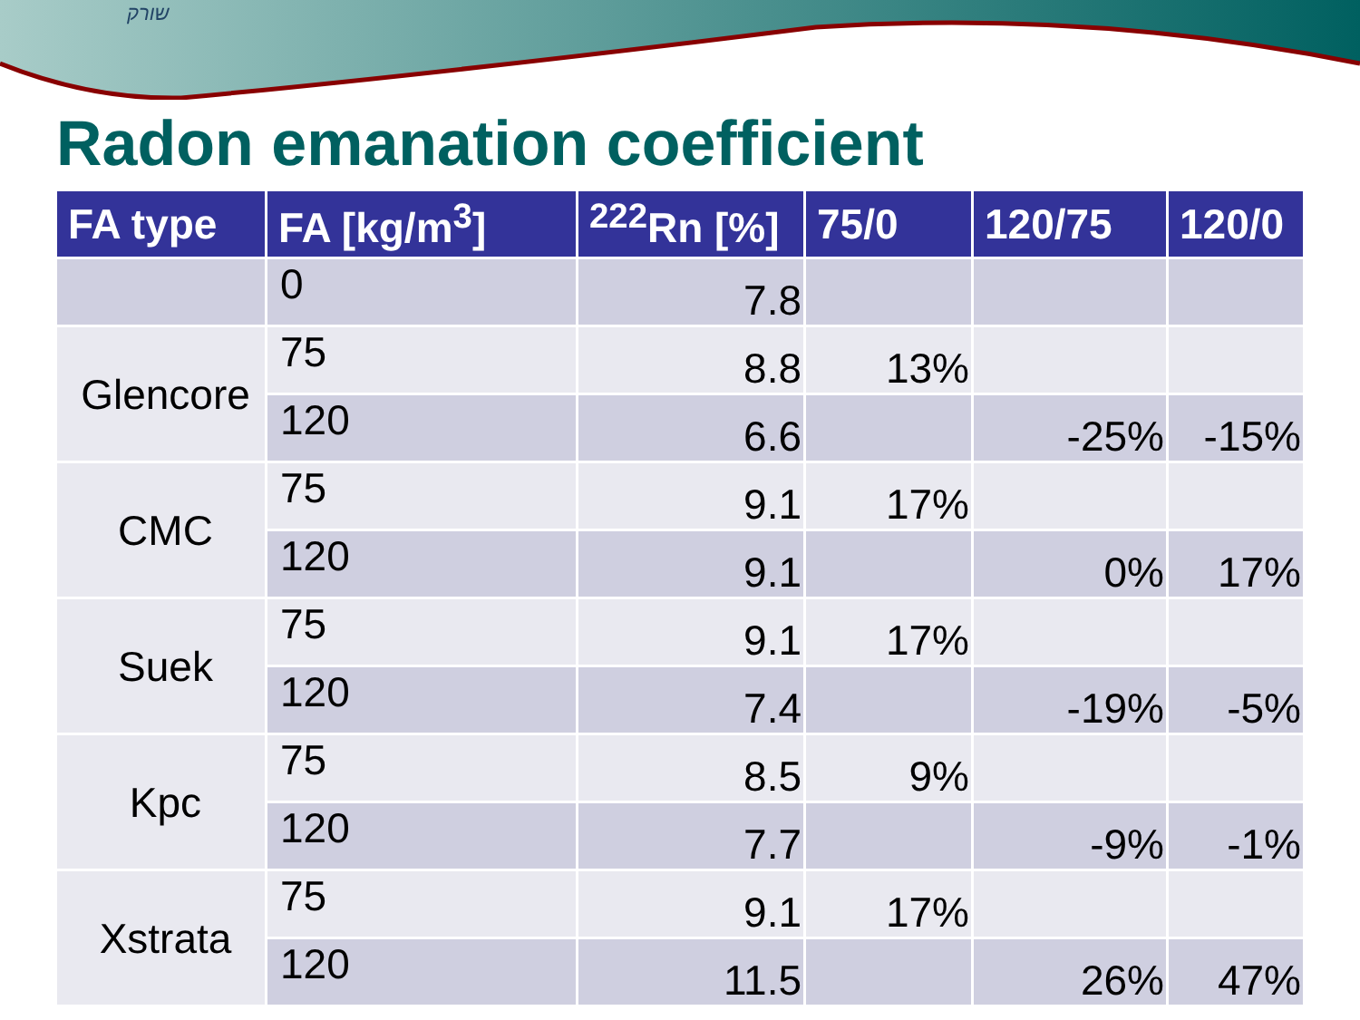שורק
Radon emanation coefficient
| FA type | FA [kg/m<sup>3</sup>] | <sup>222</sup>Rn [%] | 75/0 | 120/75 | 120/0 |
| --- | --- | --- | --- | --- | --- |
| | 0 | 7.8 | | | |
| Glencore | 75 | 8.8 | 13% | | |
| | 120 | 6.6 | | -25% | -15% |
| CMC | 75 | 9.1 | 17% | | |
| | 120 | 9.1 | | 0% | 17% |
| Suek | 75 | 9.1 | 17% | | |
| | 120 | 7.4 | | -19% | -5% |
| Kpc | 75 | 8.5 | 9% | | |
| | 120 | 7.7 | | -9% | -1% |
| Xstrata | 75 | 9.1 | 17% | | |
| | 120 | 11.5 | | 26% | 47% |